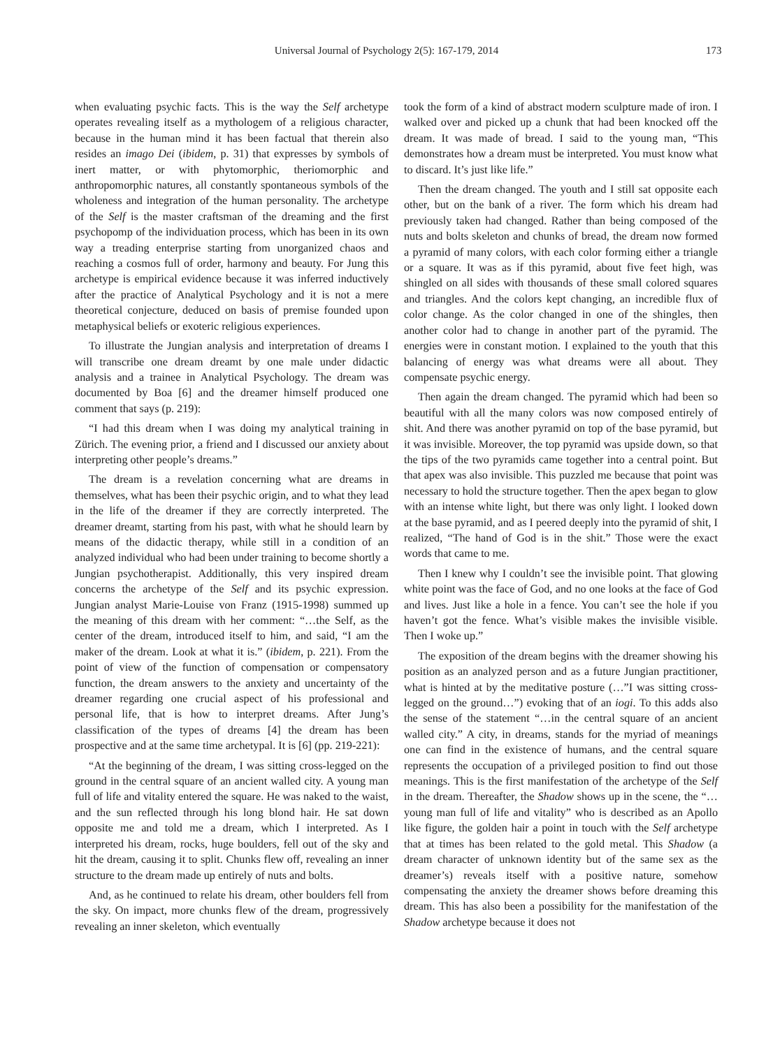Universal Journal of Psychology 2(5): 167-179, 2014 173
when evaluating psychic facts. This is the way the Self archetype operates revealing itself as a mythologem of a religious character, because in the human mind it has been factual that therein also resides an imago Dei (ibidem, p. 31) that expresses by symbols of inert matter, or with phytomorphic, theriomorphic and anthropomorphic natures, all constantly spontaneous symbols of the wholeness and integration of the human personality. The archetype of the Self is the master craftsman of the dreaming and the first psychopomp of the individuation process, which has been in its own way a treading enterprise starting from unorganized chaos and reaching a cosmos full of order, harmony and beauty. For Jung this archetype is empirical evidence because it was inferred inductively after the practice of Analytical Psychology and it is not a mere theoretical conjecture, deduced on basis of premise founded upon metaphysical beliefs or exoteric religious experiences.
To illustrate the Jungian analysis and interpretation of dreams I will transcribe one dream dreamt by one male under didactic analysis and a trainee in Analytical Psychology. The dream was documented by Boa [6] and the dreamer himself produced one comment that says (p. 219):
“I had this dream when I was doing my analytical training in Zürich. The evening prior, a friend and I discussed our anxiety about interpreting other people’s dreams.”
The dream is a revelation concerning what are dreams in themselves, what has been their psychic origin, and to what they lead in the life of the dreamer if they are correctly interpreted. The dreamer dreamt, starting from his past, with what he should learn by means of the didactic therapy, while still in a condition of an analyzed individual who had been under training to become shortly a Jungian psychotherapist. Additionally, this very inspired dream concerns the archetype of the Self and its psychic expression. Jungian analyst Marie-Louise von Franz (1915-1998) summed up the meaning of this dream with her comment: “…the Self, as the center of the dream, introduced itself to him, and said, “I am the maker of the dream. Look at what it is.” (ibidem, p. 221). From the point of view of the function of compensation or compensatory function, the dream answers to the anxiety and uncertainty of the dreamer regarding one crucial aspect of his professional and personal life, that is how to interpret dreams. After Jung’s classification of the types of dreams [4] the dream has been prospective and at the same time archetypal. It is [6] (pp. 219-221):
“At the beginning of the dream, I was sitting cross-legged on the ground in the central square of an ancient walled city. A young man full of life and vitality entered the square. He was naked to the waist, and the sun reflected through his long blond hair. He sat down opposite me and told me a dream, which I interpreted. As I interpreted his dream, rocks, huge boulders, fell out of the sky and hit the dream, causing it to split. Chunks flew off, revealing an inner structure to the dream made up entirely of nuts and bolts.
And, as he continued to relate his dream, other boulders fell from the sky. On impact, more chunks flew of the dream, progressively revealing an inner skeleton, which eventually
took the form of a kind of abstract modern sculpture made of iron. I walked over and picked up a chunk that had been knocked off the dream. It was made of bread. I said to the young man, “This demonstrates how a dream must be interpreted. You must know what to discard. It’s just like life.”
Then the dream changed. The youth and I still sat opposite each other, but on the bank of a river. The form which his dream had previously taken had changed. Rather than being composed of the nuts and bolts skeleton and chunks of bread, the dream now formed a pyramid of many colors, with each color forming either a triangle or a square. It was as if this pyramid, about five feet high, was shingled on all sides with thousands of these small colored squares and triangles. And the colors kept changing, an incredible flux of color change. As the color changed in one of the shingles, then another color had to change in another part of the pyramid. The energies were in constant motion. I explained to the youth that this balancing of energy was what dreams were all about. They compensate psychic energy.
Then again the dream changed. The pyramid which had been so beautiful with all the many colors was now composed entirely of shit. And there was another pyramid on top of the base pyramid, but it was invisible. Moreover, the top pyramid was upside down, so that the tips of the two pyramids came together into a central point. But that apex was also invisible. This puzzled me because that point was necessary to hold the structure together. Then the apex began to glow with an intense white light, but there was only light. I looked down at the base pyramid, and as I peered deeply into the pyramid of shit, I realized, “The hand of God is in the shit.” Those were the exact words that came to me.
Then I knew why I couldn’t see the invisible point. That glowing white point was the face of God, and no one looks at the face of God and lives. Just like a hole in a fence. You can’t see the hole if you haven’t got the fence. What’s visible makes the invisible visible. Then I woke up.”
The exposition of the dream begins with the dreamer showing his position as an analyzed person and as a future Jungian practitioner, what is hinted at by the meditative posture (…”I was sitting cross-legged on the ground…”) evoking that of an iogi. To this adds also the sense of the statement “…in the central square of an ancient walled city.” A city, in dreams, stands for the myriad of meanings one can find in the existence of humans, and the central square represents the occupation of a privileged position to find out those meanings. This is the first manifestation of the archetype of the Self in the dream. Thereafter, the Shadow shows up in the scene, the “…young man full of life and vitality” who is described as an Apollo like figure, the golden hair a point in touch with the Self archetype that at times has been related to the gold metal. This Shadow (a dream character of unknown identity but of the same sex as the dreamer’s) reveals itself with a positive nature, somehow compensating the anxiety the dreamer shows before dreaming this dream. This has also been a possibility for the manifestation of the Shadow archetype because it does not